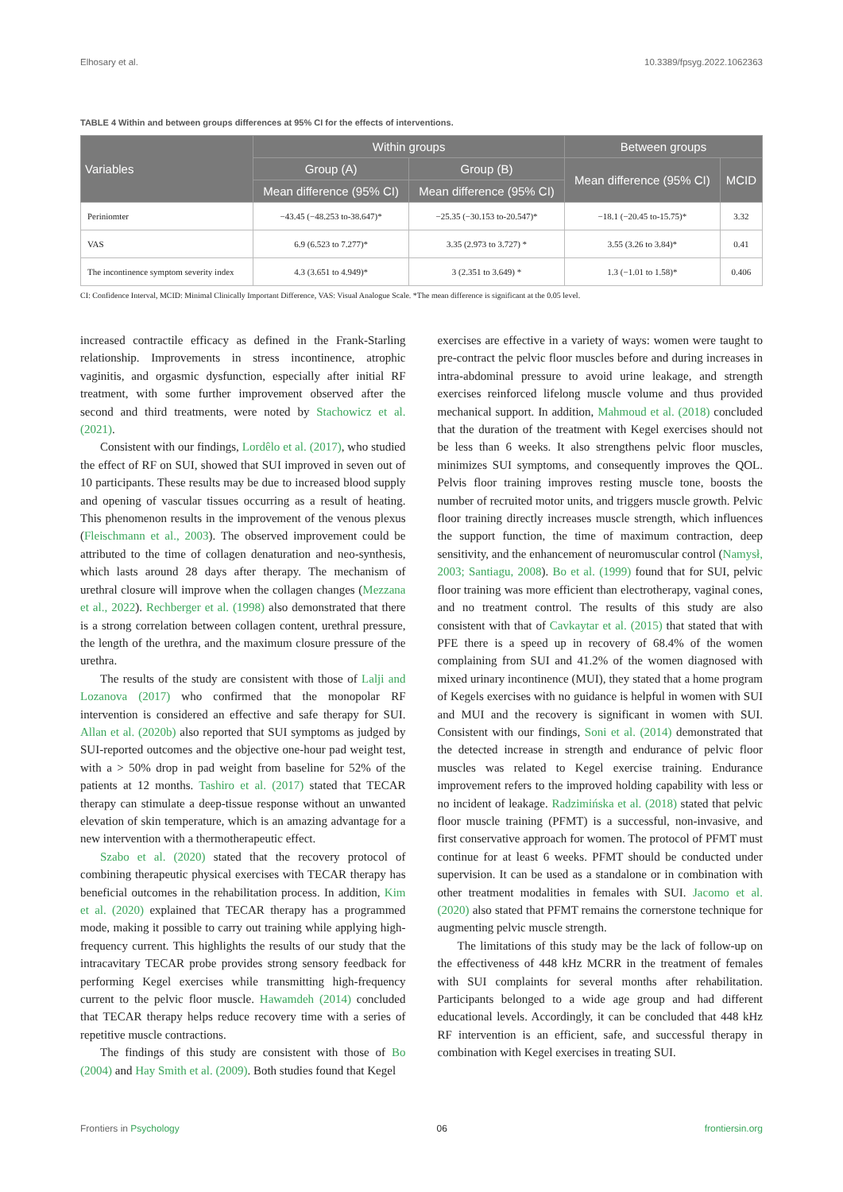Elhosary et al. 10.3389/fpsyg.2022.1062363
TABLE 4 Within and between groups differences at 95% CI for the effects of interventions.
| Variables | Within groups | | Between groups | |
| --- | --- | --- | --- | --- |
| | Group (A) | Group (B) | Mean difference (95% CI) | MCID |
| | Mean difference (95% CI) | Mean difference (95% CI) | | |
| Periniomter | −43.45 (−48.253 to-38.647)* | −25.35 (−30.153 to-20.547)* | −18.1 (−20.45 to-15.75)* | 3.32 |
| VAS | 6.9 (6.523 to 7.277)* | 3.35 (2.973 to 3.727) * | 3.55 (3.26 to 3.84)* | 0.41 |
| The incontinence symptom severity index | 4.3 (3.651 to 4.949)* | 3 (2.351 to 3.649) * | 1.3 (−1.01 to 1.58)* | 0.406 |
CI: Confidence Interval, MCID: Minimal Clinically Important Difference, VAS: Visual Analogue Scale. *The mean difference is significant at the 0.05 level.
increased contractile efficacy as defined in the Frank-Starling relationship. Improvements in stress incontinence, atrophic vaginitis, and orgasmic dysfunction, especially after initial RF treatment, with some further improvement observed after the second and third treatments, were noted by Stachowicz et al. (2021).
Consistent with our findings, Lordêlo et al. (2017), who studied the effect of RF on SUI, showed that SUI improved in seven out of 10 participants. These results may be due to increased blood supply and opening of vascular tissues occurring as a result of heating. This phenomenon results in the improvement of the venous plexus (Fleischmann et al., 2003). The observed improvement could be attributed to the time of collagen denaturation and neo-synthesis, which lasts around 28 days after therapy. The mechanism of urethral closure will improve when the collagen changes (Mezzana et al., 2022). Rechberger et al. (1998) also demonstrated that there is a strong correlation between collagen content, urethral pressure, the length of the urethra, and the maximum closure pressure of the urethra.
The results of the study are consistent with those of Lalji and Lozanova (2017) who confirmed that the monopolar RF intervention is considered an effective and safe therapy for SUI. Allan et al. (2020b) also reported that SUI symptoms as judged by SUI-reported outcomes and the objective one-hour pad weight test, with a > 50% drop in pad weight from baseline for 52% of the patients at 12 months. Tashiro et al. (2017) stated that TECAR therapy can stimulate a deep-tissue response without an unwanted elevation of skin temperature, which is an amazing advantage for a new intervention with a thermotherapeutic effect.
Szabo et al. (2020) stated that the recovery protocol of combining therapeutic physical exercises with TECAR therapy has beneficial outcomes in the rehabilitation process. In addition, Kim et al. (2020) explained that TECAR therapy has a programmed mode, making it possible to carry out training while applying high-frequency current. This highlights the results of our study that the intracavitary TECAR probe provides strong sensory feedback for performing Kegel exercises while transmitting high-frequency current to the pelvic floor muscle. Hawamdeh (2014) concluded that TECAR therapy helps reduce recovery time with a series of repetitive muscle contractions.
The findings of this study are consistent with those of Bo (2004) and Hay Smith et al. (2009). Both studies found that Kegel
exercises are effective in a variety of ways: women were taught to pre-contract the pelvic floor muscles before and during increases in intra-abdominal pressure to avoid urine leakage, and strength exercises reinforced lifelong muscle volume and thus provided mechanical support. In addition, Mahmoud et al. (2018) concluded that the duration of the treatment with Kegel exercises should not be less than 6 weeks. It also strengthens pelvic floor muscles, minimizes SUI symptoms, and consequently improves the QOL. Pelvis floor training improves resting muscle tone, boosts the number of recruited motor units, and triggers muscle growth. Pelvic floor training directly increases muscle strength, which influences the support function, the time of maximum contraction, deep sensitivity, and the enhancement of neuromuscular control (Namysł, 2003; Santiagu, 2008). Bo et al. (1999) found that for SUI, pelvic floor training was more efficient than electrotherapy, vaginal cones, and no treatment control. The results of this study are also consistent with that of Cavkaytar et al. (2015) that stated that with PFE there is a speed up in recovery of 68.4% of the women complaining from SUI and 41.2% of the women diagnosed with mixed urinary incontinence (MUI), they stated that a home program of Kegels exercises with no guidance is helpful in women with SUI and MUI and the recovery is significant in women with SUI. Consistent with our findings, Soni et al. (2014) demonstrated that the detected increase in strength and endurance of pelvic floor muscles was related to Kegel exercise training. Endurance improvement refers to the improved holding capability with less or no incident of leakage. Radzimińska et al. (2018) stated that pelvic floor muscle training (PFMT) is a successful, non-invasive, and first conservative approach for women. The protocol of PFMT must continue for at least 6 weeks. PFMT should be conducted under supervision. It can be used as a standalone or in combination with other treatment modalities in females with SUI. Jacomo et al. (2020) also stated that PFMT remains the cornerstone technique for augmenting pelvic muscle strength.
The limitations of this study may be the lack of follow-up on the effectiveness of 448 kHz MCRR in the treatment of females with SUI complaints for several months after rehabilitation. Participants belonged to a wide age group and had different educational levels. Accordingly, it can be concluded that 448 kHz RF intervention is an efficient, safe, and successful therapy in combination with Kegel exercises in treating SUI.
Frontiers in Psychology 06 frontiersin.org